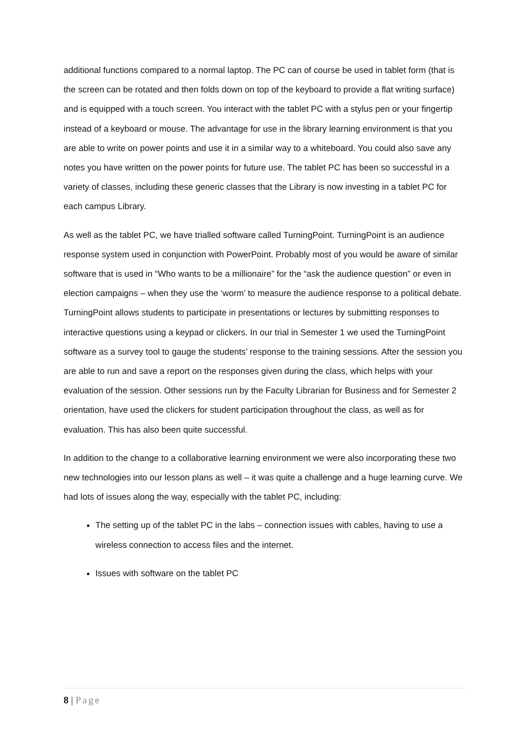additional functions compared to a normal laptop. The PC can of course be used in tablet form (that is the screen can be rotated and then folds down on top of the keyboard to provide a flat writing surface) and is equipped with a touch screen. You interact with the tablet PC with a stylus pen or your fingertip instead of a keyboard or mouse. The advantage for use in the library learning environment is that you are able to write on power points and use it in a similar way to a whiteboard. You could also save any notes you have written on the power points for future use. The tablet PC has been so successful in a variety of classes, including these generic classes that the Library is now investing in a tablet PC for each campus Library.
As well as the tablet PC, we have trialled software called TurningPoint. TurningPoint is an audience response system used in conjunction with PowerPoint. Probably most of you would be aware of similar software that is used in “Who wants to be a millionaire” for the “ask the audience question” or even in election campaigns – when they use the ‘worm’ to measure the audience response to a political debate. TurningPoint allows students to participate in presentations or lectures by submitting responses to interactive questions using a keypad or clickers. In our trial in Semester 1 we used the TurningPoint software as a survey tool to gauge the students’ response to the training sessions. After the session you are able to run and save a report on the responses given during the class, which helps with your evaluation of the session. Other sessions run by the Faculty Librarian for Business and for Semester 2 orientation, have used the clickers for student participation throughout the class, as well as for evaluation. This has also been quite successful.
In addition to the change to a collaborative learning environment we were also incorporating these two new technologies into our lesson plans as well – it was quite a challenge and a huge learning curve. We had lots of issues along the way, especially with the tablet PC, including:
The setting up of the tablet PC in the labs – connection issues with cables, having to use a wireless connection to access files and the internet.
Issues with software on the tablet PC
8 | Page